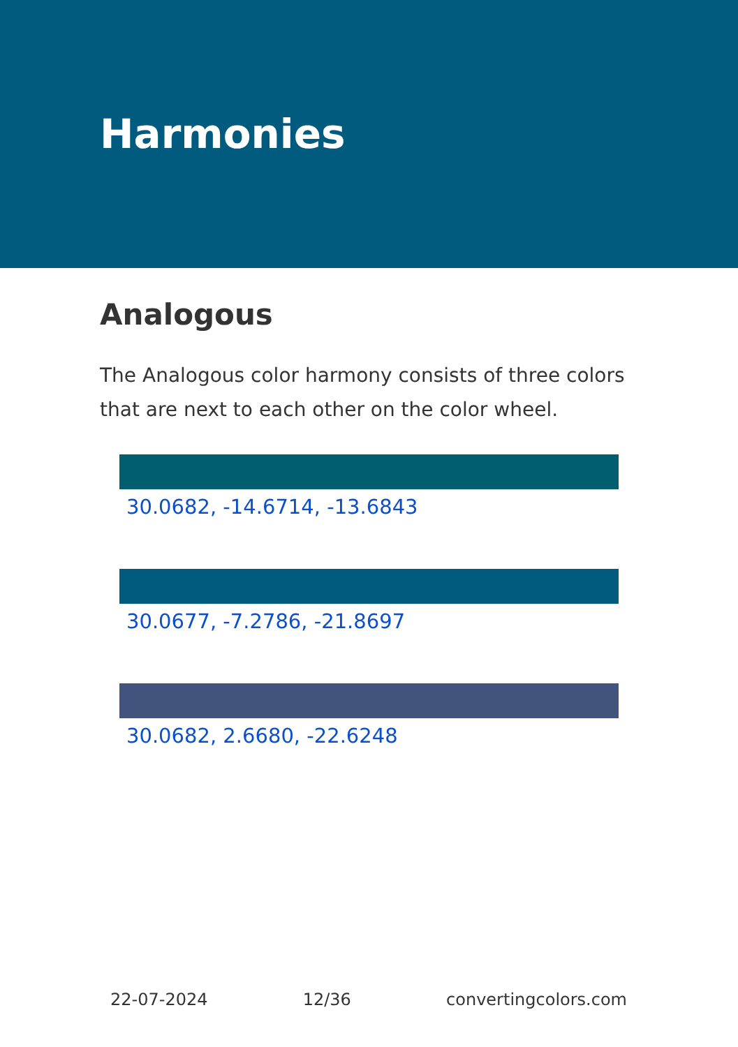Harmonies
Analogous
The Analogous color harmony consists of three colors that are next to each other on the color wheel.
30.0682, -14.6714, -13.6843
30.0677, -7.2786, -21.8697
30.0682, 2.6680, -22.6248
22-07-2024 12/36 convertingcolors.com